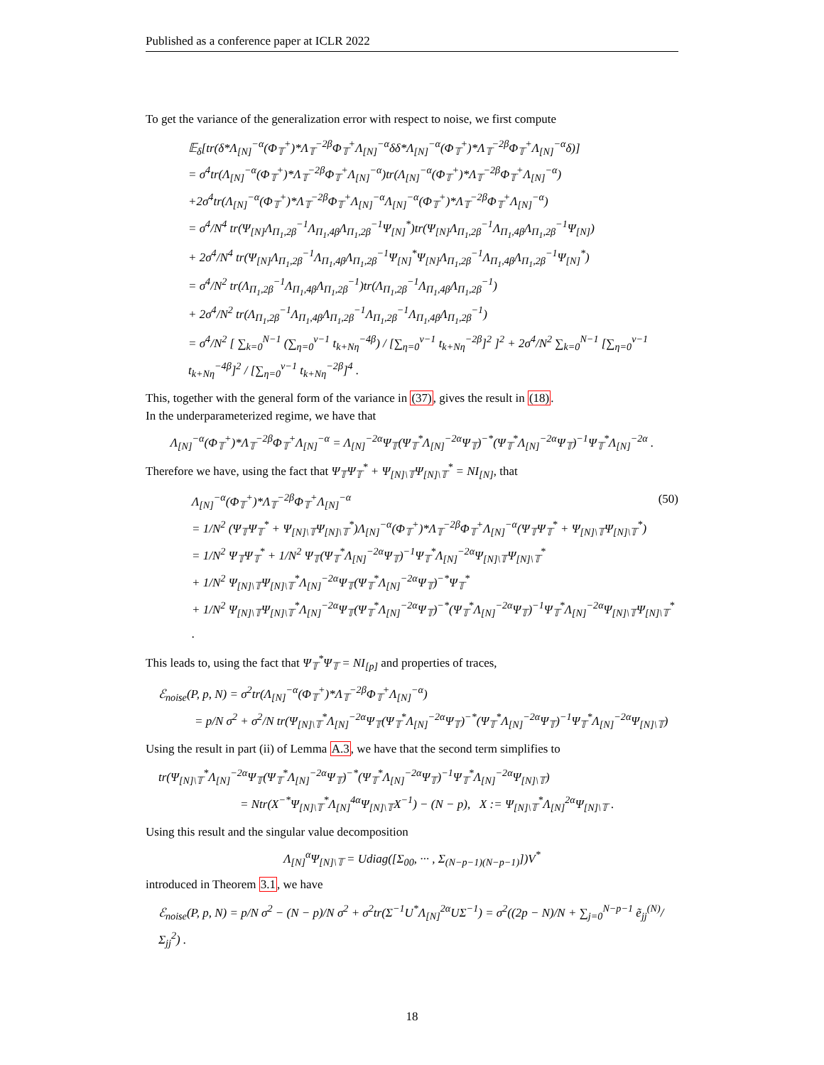Published as a conference paper at ICLR 2022
To get the variance of the generalization error with respect to noise, we first compute
𝔼<sub>δ</sub>[tr(δ*Λ<sub>[N]</sub><sup>−α</sup>(Φ<sub>𝕋</sub><sup>+</sup>)*Λ<sub>𝕋</sub><sup>−2β</sup>Φ<sub>𝕋</sub><sup>+</sup>Λ<sub>[N]</sub><sup>−α</sup>δδ*Λ<sub>[N]</sub><sup>−α</sup>(Φ<sub>𝕋</sub><sup>+</sup>)*Λ<sub>𝕋</sub><sup>−2β</sup>Φ<sub>𝕋</sub><sup>+</sup>Λ<sub>[N]</sub><sup>−α</sup>δ)]
= σ<sup>4</sup>tr(Λ<sub>[N]</sub><sup>−α</sup>(Φ<sub>𝕋</sub><sup>+</sup>)*Λ<sub>𝕋</sub><sup>−2β</sup>Φ<sub>𝕋</sub><sup>+</sup>Λ<sub>[N]</sub><sup>−α</sup>)tr(Λ<sub>[N]</sub><sup>−α</sup>(Φ<sub>𝕋</sub><sup>+</sup>)*Λ<sub>𝕋</sub><sup>−2β</sup>Φ<sub>𝕋</sub><sup>+</sup>Λ<sub>[N]</sub><sup>−α</sup>)
+2σ<sup>4</sup>tr(Λ<sub>[N]</sub><sup>−α</sup>(Φ<sub>𝕋</sub><sup>+</sup>)*Λ<sub>𝕋</sub><sup>−2β</sup>Φ<sub>𝕋</sub><sup>+</sup>Λ<sub>[N]</sub><sup>−α</sup>Λ<sub>[N]</sub><sup>−α</sup>(Φ<sub>𝕋</sub><sup>+</sup>)*Λ<sub>𝕋</sub><sup>−2β</sup>Φ<sub>𝕋</sub><sup>+</sup>Λ<sub>[N]</sub><sup>−α</sup>)
= σ<sup>4</sup>/N<sup>4</sup> tr(Ψ<sub>[N]</sub>Λ<sub>Π<sub>1</sub>,2β</sub><sup>−1</sup>Λ<sub>Π<sub>1</sub>,4β</sub>Λ<sub>Π<sub>1</sub>,2β</sub><sup>−1</sup>Ψ<sub>[N]</sub><sup>*</sup>)tr(Ψ<sub>[N]</sub>Λ<sub>Π<sub>1</sub>,2β</sub><sup>−1</sup>Λ<sub>Π<sub>1</sub>,4β</sub>Λ<sub>Π<sub>1</sub>,2β</sub><sup>−1</sup>Ψ<sub>[N]</sub>)
+ 2σ<sup>4</sup>/N<sup>4</sup> tr(Ψ<sub>[N]</sub>Λ<sub>Π<sub>1</sub>,2β</sub><sup>−1</sup>Λ<sub>Π<sub>1</sub>,4β</sub>Λ<sub>Π<sub>1</sub>,2β</sub><sup>−1</sup>Ψ<sub>[N]</sub><sup>*</sup>Ψ<sub>[N]</sub>Λ<sub>Π<sub>1</sub>,2β</sub><sup>−1</sup>Λ<sub>Π<sub>1</sub>,4β</sub>Λ<sub>Π<sub>1</sub>,2β</sub><sup>−1</sup>Ψ<sub>[N]</sub><sup>*</sup>)
= σ<sup>4</sup>/N<sup>2</sup> tr(Λ<sub>Π<sub>1</sub>,2β</sub><sup>−1</sup>Λ<sub>Π<sub>1</sub>,4β</sub>Λ<sub>Π<sub>1</sub>,2β</sub><sup>−1</sup>)tr(Λ<sub>Π<sub>1</sub>,2β</sub><sup>−1</sup>Λ<sub>Π<sub>1</sub>,4β</sub>Λ<sub>Π<sub>1</sub>,2β</sub><sup>−1</sup>)
+ 2σ<sup>4</sup>/N<sup>2</sup> tr(Λ<sub>Π<sub>1</sub>,2β</sub><sup>−1</sup>Λ<sub>Π<sub>1</sub>,4β</sub>Λ<sub>Π<sub>1</sub>,2β</sub><sup>−1</sup>Λ<sub>Π<sub>1</sub>,2β</sub><sup>−1</sup>Λ<sub>Π<sub>1</sub>,4β</sub>Λ<sub>Π<sub>1</sub>,2β</sub><sup>−1</sup>)
= σ<sup>4</sup>/N<sup>2</sup> [ ∑<sub>k=0</sub><sup>N−1</sup> (∑<sub>η=0</sub><sup>ν−1</sup> t<sub>k+Nη</sub><sup>−4β</sup>) / [∑<sub>η=0</sub><sup>ν−1</sup> t<sub>k+Nη</sub><sup>−2β</sup>]<sup>2</sup> ]<sup>2</sup> + 2σ<sup>4</sup>/N<sup>2</sup> ∑<sub>k=0</sub><sup>N−1</sup> [∑<sub>η=0</sub><sup>ν−1</sup> t<sub>k+Nη</sub><sup>−4β</sup>]<sup>2</sup> / [∑<sub>η=0</sub><sup>ν−1</sup> t<sub>k+Nη</sub><sup>−2β</sup>]<sup>4</sup> .
This, together with the general form of the variance in (37), gives the result in (18).
In the underparameterized regime, we have that
Λ<sub>[N]</sub><sup>−α</sup>(Φ<sub>𝕋</sub><sup>+</sup>)*Λ<sub>𝕋</sub><sup>−2β</sup>Φ<sub>𝕋</sub><sup>+</sup>Λ<sub>[N]</sub><sup>−α</sup> = Λ<sub>[N]</sub><sup>−2α</sup>Ψ<sub>𝕋</sub>(Ψ<sub>𝕋</sub><sup>*</sup>Λ<sub>[N]</sub><sup>−2α</sup>Ψ<sub>𝕋</sub>)<sup>−*</sup>(Ψ<sub>𝕋</sub><sup>*</sup>Λ<sub>[N]</sub><sup>−2α</sup>Ψ<sub>𝕋</sub>)<sup>−1</sup>Ψ<sub>𝕋</sub><sup>*</sup>Λ<sub>[N]</sub><sup>−2α</sup> .
Therefore we have, using the fact that Ψ<sub>𝕋</sub>Ψ<sub>𝕋</sub><sup>*</sup> + Ψ<sub>[N]\𝕋</sub>Ψ<sub>[N]\𝕋</sub><sup>*</sup> = NI<sub>[N]</sub>, that
(50) Λ<sub>[N]</sub><sup>−α</sup>(Φ<sub>𝕋</sub><sup>+</sup>)*Λ<sub>𝕋</sub><sup>−2β</sup>Φ<sub>𝕋</sub><sup>+</sup>Λ<sub>[N]</sub><sup>−α</sup>
= 1/N<sup>2</sup> (Ψ<sub>𝕋</sub>Ψ<sub>𝕋</sub><sup>*</sup> + Ψ<sub>[N]\𝕋</sub>Ψ<sub>[N]\𝕋</sub><sup>*</sup>)Λ<sub>[N]</sub><sup>−α</sup>(Φ<sub>𝕋</sub><sup>+</sup>)*Λ<sub>𝕋</sub><sup>−2β</sup>Φ<sub>𝕋</sub><sup>+</sup>Λ<sub>[N]</sub><sup>−α</sup>(Ψ<sub>𝕋</sub>Ψ<sub>𝕋</sub><sup>*</sup> + Ψ<sub>[N]\𝕋</sub>Ψ<sub>[N]\𝕋</sub><sup>*</sup>)
= 1/N<sup>2</sup> Ψ<sub>𝕋</sub>Ψ<sub>𝕋</sub><sup>*</sup> + 1/N<sup>2</sup> Ψ<sub>𝕋</sub>(Ψ<sub>𝕋</sub><sup>*</sup>Λ<sub>[N]</sub><sup>−2α</sup>Ψ<sub>𝕋</sub>)<sup>−1</sup>Ψ<sub>𝕋</sub><sup>*</sup>Λ<sub>[N]</sub><sup>−2α</sup>Ψ<sub>[N]\𝕋</sub>Ψ<sub>[N]\𝕋</sub><sup>*</sup>
+ 1/N<sup>2</sup> Ψ<sub>[N]\𝕋</sub>Ψ<sub>[N]\𝕋</sub><sup>*</sup>Λ<sub>[N]</sub><sup>−2α</sup>Ψ<sub>𝕋</sub>(Ψ<sub>𝕋</sub><sup>*</sup>Λ<sub>[N]</sub><sup>−2α</sup>Ψ<sub>𝕋</sub>)<sup>−*</sup>Ψ<sub>𝕋</sub><sup>*</sup>
+ 1/N<sup>2</sup> Ψ<sub>[N]\𝕋</sub>Ψ<sub>[N]\𝕋</sub><sup>*</sup>Λ<sub>[N]</sub><sup>−2α</sup>Ψ<sub>𝕋</sub>(Ψ<sub>𝕋</sub><sup>*</sup>Λ<sub>[N]</sub><sup>−2α</sup>Ψ<sub>𝕋</sub>)<sup>−*</sup>(Ψ<sub>𝕋</sub><sup>*</sup>Λ<sub>[N]</sub><sup>−2α</sup>Ψ<sub>𝕋</sub>)<sup>−1</sup>Ψ<sub>𝕋</sub><sup>*</sup>Λ<sub>[N]</sub><sup>−2α</sup>Ψ<sub>[N]\𝕋</sub>Ψ<sub>[N]\𝕋</sub><sup>*</sup> .
This leads to, using the fact that Ψ<sub>𝕋</sub><sup>*</sup>Ψ<sub>𝕋</sub> = NI<sub>[p]</sub> and properties of traces,
ℰ<sub>noise</sub>(P, p, N) = σ<sup>2</sup>tr(Λ<sub>[N]</sub><sup>−α</sup>(Φ<sub>𝕋</sub><sup>+</sup>)*Λ<sub>𝕋</sub><sup>−2β</sup>Φ<sub>𝕋</sub><sup>+</sup>Λ<sub>[N]</sub><sup>−α</sup>)
   = p/N σ<sup>2</sup> + σ<sup>2</sup>/N tr(Ψ<sub>[N]\𝕋</sub><sup>*</sup>Λ<sub>[N]</sub><sup>−2α</sup>Ψ<sub>𝕋</sub>(Ψ<sub>𝕋</sub><sup>*</sup>Λ<sub>[N]</sub><sup>−2α</sup>Ψ<sub>𝕋</sub>)<sup>−*</sup>(Ψ<sub>𝕋</sub><sup>*</sup>Λ<sub>[N]</sub><sup>−2α</sup>Ψ<sub>𝕋</sub>)<sup>−1</sup>Ψ<sub>𝕋</sub><sup>*</sup>Λ<sub>[N]</sub><sup>−2α</sup>Ψ<sub>[N]\𝕋</sub>)
Using the result in part (ii) of Lemma A.3, we have that the second term simplifies to
tr(Ψ<sub>[N]\𝕋</sub><sup>*</sup>Λ<sub>[N]</sub><sup>−2α</sup>Ψ<sub>𝕋</sub>(Ψ<sub>𝕋</sub><sup>*</sup>Λ<sub>[N]</sub><sup>−2α</sup>Ψ<sub>𝕋</sub>)<sup>−*</sup>(Ψ<sub>𝕋</sub><sup>*</sup>Λ<sub>[N]</sub><sup>−2α</sup>Ψ<sub>𝕋</sub>)<sup>−1</sup>Ψ<sub>𝕋</sub><sup>*</sup>Λ<sub>[N]</sub><sup>−2α</sup>Ψ<sub>[N]\𝕋</sub>)
= Ntr(X<sup>−*</sup>Ψ<sub>[N]\𝕋</sub><sup>*</sup>Λ<sub>[N]</sub><sup>4α</sup>Ψ<sub>[N]\𝕋</sub>X<sup>−1</sup>) − (N − p), X := Ψ<sub>[N]\𝕋</sub><sup>*</sup>Λ<sub>[N]</sub><sup>2α</sup>Ψ<sub>[N]\𝕋</sub> .
Using this result and the singular value decomposition
Λ<sub>[N]</sub><sup>α</sup>Ψ<sub>[N]\𝕋</sub> = Udiag([Σ<sub>00</sub>, ··· , Σ<sub>(N−p−1)(N−p−1)</sub>])V<sup>*</sup>
introduced in Theorem 3.1, we have
ℰ<sub>noise</sub>(P, p, N) = p/N σ<sup>2</sup> − (N − p)/N σ<sup>2</sup> + σ<sup>2</sup>tr(Σ<sup>−1</sup>U<sup>*</sup>Λ<sub>[N]</sub><sup>2α</sup>UΣ<sup>−1</sup>) = σ<sup>2</sup>((2p − N)/N + ∑<sub>j=0</sub><sup>N−p−1</sup> ẽ<sub>jj</sub><sup>(N)</sup>/Σ<sub>jj</sub><sup>2</sup>) .
18